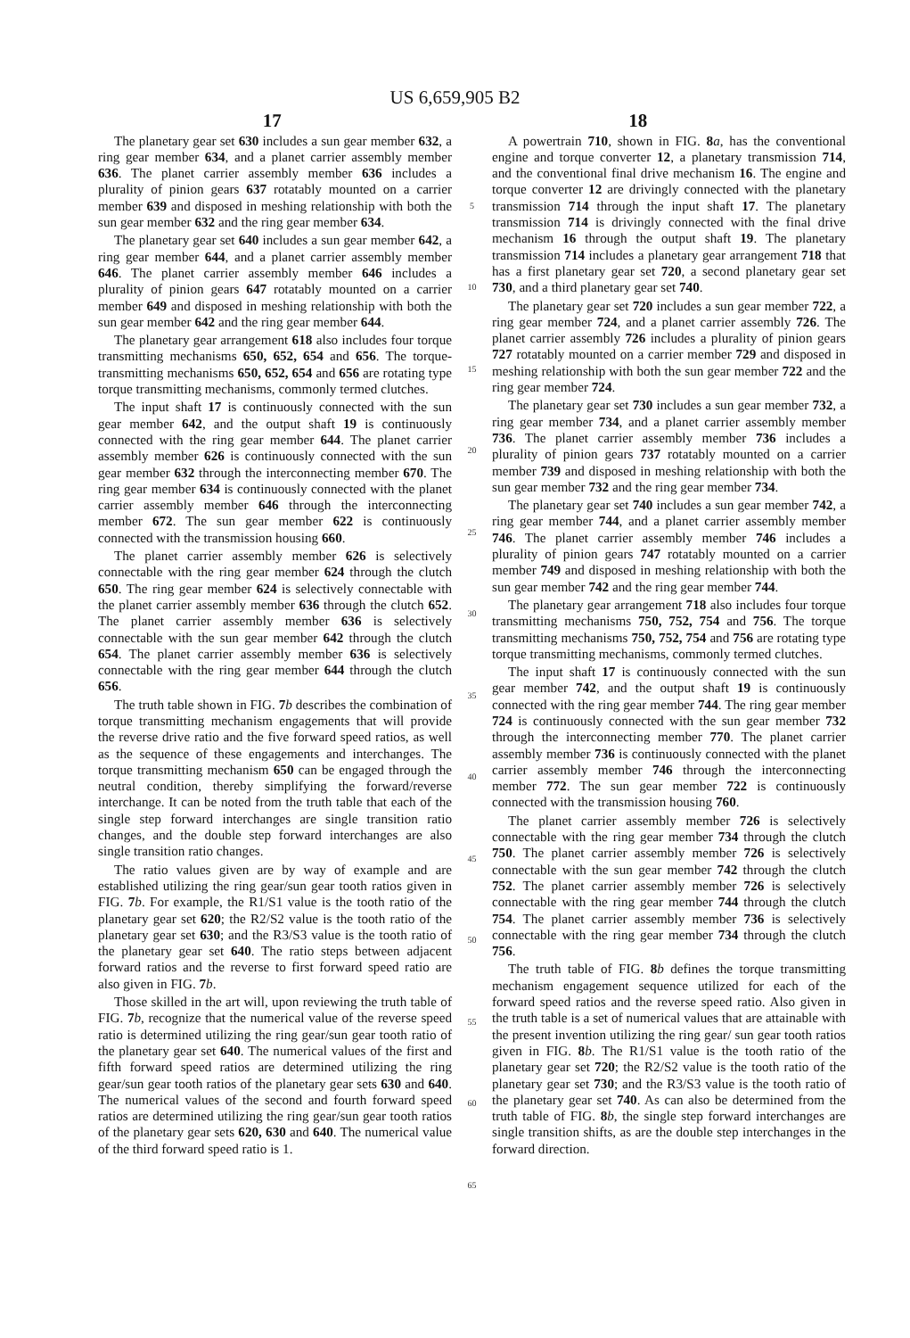US 6,659,905 B2
17 18
The planetary gear set 630 includes a sun gear member 632, a ring gear member 634, and a planet carrier assembly member 636. The planet carrier assembly member 636 includes a plurality of pinion gears 637 rotatably mounted on a carrier member 639 and disposed in meshing relationship with both the sun gear member 632 and the ring gear member 634.
The planetary gear set 640 includes a sun gear member 642, a ring gear member 644, and a planet carrier assembly member 646. The planet carrier assembly member 646 includes a plurality of pinion gears 647 rotatably mounted on a carrier member 649 and disposed in meshing relationship with both the sun gear member 642 and the ring gear member 644.
The planetary gear arrangement 618 also includes four torque transmitting mechanisms 650, 652, 654 and 656. The torque-transmitting mechanisms 650, 652, 654 and 656 are rotating type torque transmitting mechanisms, commonly termed clutches.
The input shaft 17 is continuously connected with the sun gear member 642, and the output shaft 19 is continuously connected with the ring gear member 644. The planet carrier assembly member 626 is continuously connected with the sun gear member 632 through the interconnecting member 670. The ring gear member 634 is continuously connected with the planet carrier assembly member 646 through the interconnecting member 672. The sun gear member 622 is continuously connected with the transmission housing 660.
The planet carrier assembly member 626 is selectively connectable with the ring gear member 624 through the clutch 650. The ring gear member 624 is selectively connectable with the planet carrier assembly member 636 through the clutch 652. The planet carrier assembly member 636 is selectively connectable with the sun gear member 642 through the clutch 654. The planet carrier assembly member 636 is selectively connectable with the ring gear member 644 through the clutch 656.
The truth table shown in FIG. 7 b describes the combination of torque transmitting mechanism engagements that will provide the reverse drive ratio and the five forward speed ratios, as well as the sequence of these engagements and interchanges. The torque transmitting mechanism 650 can be engaged through the neutral condition, thereby simplifying the forward/reverse interchange. It can be noted from the truth table that each of the single step forward interchanges are single transition ratio changes, and the double step forward interchanges are also single transition ratio changes.
The ratio values given are by way of example and are established utilizing the ring gear/sun gear tooth ratios given in FIG. 7 b. For example, the R1/S1 value is the tooth ratio of the planetary gear set 620; the R2/S2 value is the tooth ratio of the planetary gear set 630; and the R3/S3 value is the tooth ratio of the planetary gear set 640. The ratio steps between adjacent forward ratios and the reverse to first forward speed ratio are also given in FIG. 7 b.
Those skilled in the art will, upon reviewing the truth table of FIG. 7 b, recognize that the numerical value of the reverse speed ratio is determined utilizing the ring gear/sun gear tooth ratio of the planetary gear set 640. The numerical values of the first and fifth forward speed ratios are determined utilizing the ring gear/sun gear tooth ratios of the planetary gear sets 630 and 640. The numerical values of the second and fourth forward speed ratios are determined utilizing the ring gear/sun gear tooth ratios of the planetary gear sets 620, 630 and 640. The numerical value of the third forward speed ratio is 1.
5
10
15
20
25
30
35
40
45
50
55
60
65
A powertrain 710, shown in FIG. 8 a, has the conventional engine and torque converter 12, a planetary transmission 714, and the conventional final drive mechanism 16. The engine and torque converter 12 are drivingly connected with the planetary transmission 714 through the input shaft 17. The planetary transmission 714 is drivingly connected with the final drive mechanism 16 through the output shaft 19. The planetary transmission 714 includes a planetary gear arrangement 718 that has a first planetary gear set 720, a second planetary gear set 730, and a third planetary gear set 740.
The planetary gear set 720 includes a sun gear member 722, a ring gear member 724, and a planet carrier assembly 726. The planet carrier assembly 726 includes a plurality of pinion gears 727 rotatably mounted on a carrier member 729 and disposed in meshing relationship with both the sun gear member 722 and the ring gear member 724.
The planetary gear set 730 includes a sun gear member 732, a ring gear member 734, and a planet carrier assembly member 736. The planet carrier assembly member 736 includes a plurality of pinion gears 737 rotatably mounted on a carrier member 739 and disposed in meshing relationship with both the sun gear member 732 and the ring gear member 734.
The planetary gear set 740 includes a sun gear member 742, a ring gear member 744, and a planet carrier assembly member 746. The planet carrier assembly member 746 includes a plurality of pinion gears 747 rotatably mounted on a carrier member 749 and disposed in meshing relationship with both the sun gear member 742 and the ring gear member 744.
The planetary gear arrangement 718 also includes four torque transmitting mechanisms 750, 752, 754 and 756. The torque transmitting mechanisms 750, 752, 754 and 756 are rotating type torque transmitting mechanisms, commonly termed clutches.
The input shaft 17 is continuously connected with the sun gear member 742, and the output shaft 19 is continuously connected with the ring gear member 744. The ring gear member 724 is continuously connected with the sun gear member 732 through the interconnecting member 770. The planet carrier assembly member 736 is continuously connected with the planet carrier assembly member 746 through the interconnecting member 772. The sun gear member 722 is continuously connected with the transmission housing 760.
The planet carrier assembly member 726 is selectively connectable with the ring gear member 734 through the clutch 750. The planet carrier assembly member 726 is selectively connectable with the sun gear member 742 through the clutch 752. The planet carrier assembly member 726 is selectively connectable with the ring gear member 744 through the clutch 754. The planet carrier assembly member 736 is selectively connectable with the ring gear member 734 through the clutch 756.
The truth table of FIG. 8 b defines the torque transmitting mechanism engagement sequence utilized for each of the forward speed ratios and the reverse speed ratio. Also given in the truth table is a set of numerical values that are attainable with the present invention utilizing the ring gear/ sun gear tooth ratios given in FIG. 8 b. The R1/S1 value is the tooth ratio of the planetary gear set 720; the R2/S2 value is the tooth ratio of the planetary gear set 730; and the R3/S3 value is the tooth ratio of the planetary gear set 740. As can also be determined from the truth table of FIG. 8 b, the single step forward interchanges are single transition shifts, as are the double step interchanges in the forward direction.